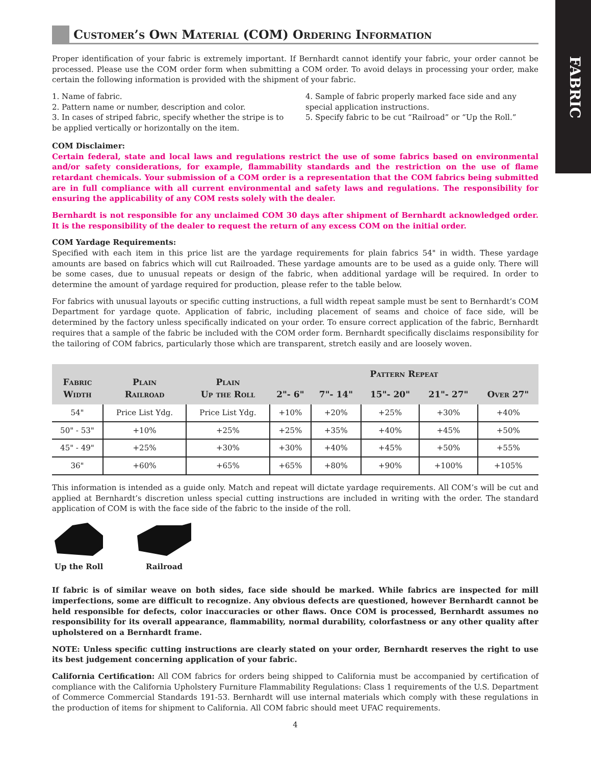FABRIC
Customer’s Own Material (COM) Ordering Information
Proper identification of your fabric is extremely important. If Bernhardt cannot identify your fabric, your order cannot be processed. Please use the COM order form when submitting a COM order. To avoid delays in processing your order, make certain the following information is provided with the shipment of your fabric.
1. Name of fabric.
2. Pattern name or number, description and color.
3. In cases of striped fabric, specify whether the stripe is to be applied vertically or horizontally on the item.
4. Sample of fabric properly marked face side and any special application instructions.
5. Specify fabric to be cut “Railroad” or “Up the Roll.”
COM Disclaimer:
Certain federal, state and local laws and regulations restrict the use of some fabrics based on environmental and/or safety considerations, for example, flammability standards and the restriction on the use of flame retardant chemicals. Your submission of a COM order is a representation that the COM fabrics being submitted are in full compliance with all current environmental and safety laws and regulations. The responsibility for ensuring the applicability of any COM rests solely with the dealer.
Bernhardt is not responsible for any unclaimed COM 30 days after shipment of Bernhardt acknowledged order. It is the responsibility of the dealer to request the return of any excess COM on the initial order.
COM Yardage Requirements:
Specified with each item in this price list are the yardage requirements for plain fabrics 54" in width. These yardage amounts are based on fabrics which will cut Railroaded. These yardage amounts are to be used as a guide only. There will be some cases, due to unusual repeats or design of the fabric, when additional yardage will be required. In order to determine the amount of yardage required for production, please refer to the table below.
For fabrics with unusual layouts or specific cutting instructions, a full width repeat sample must be sent to Bernhardt’s COM Department for yardage quote. Application of fabric, including placement of seams and choice of face side, will be determined by the factory unless specifically indicated on your order. To ensure correct application of the fabric, Bernhardt requires that a sample of the fabric be included with the COM order form. Bernhardt specifically disclaims responsibility for the tailoring of COM fabrics, particularly those which are transparent, stretch easily and are loosely woven.
| Fabric Width | Plain Railroad | Plain Up the Roll | Pattern Repeat | | | | |
| --- | --- | --- | --- | --- | --- | --- | --- |
| | | | 2"- 6" | 7"- 14" | 15"- 20" | 21"- 27" | Over 27" |
| 54" | Price List Ydg. | Price List Ydg. | +10% | +20% | +25% | +30% | +40% |
| 50" - 53" | +10% | +25% | +25% | +35% | +40% | +45% | +50% |
| 45" - 49" | +25% | +30% | +30% | +40% | +45% | +50% | +55% |
| 36" | +60% | +65% | +65% | +80% | +90% | +100% | +105% |
This information is intended as a guide only. Match and repeat will dictate yardage requirements. All COM’s will be cut and applied at Bernhardt’s discretion unless special cutting instructions are included in writing with the order. The standard application of COM is with the face side of the fabric to the inside of the roll.
Up the Roll
Railroad
If fabric is of similar weave on both sides, face side should be marked. While fabrics are inspected for mill imperfections, some are difficult to recognize. Any obvious defects are questioned, however Bernhardt cannot be held responsible for defects, color inaccuracies or other flaws. Once COM is processed, Bernhardt assumes no responsibility for its overall appearance, flammability, normal durability, colorfastness or any other quality after upholstered on a Bernhardt frame.
NOTE: Unless specific cutting instructions are clearly stated on your order, Bernhardt reserves the right to use its best judgement concerning application of your fabric.
California Certification: All COM fabrics for orders being shipped to California must be accompanied by certification of compliance with the California Upholstery Furniture Flammability Regulations: Class 1 requirements of the U.S. Department of Commerce Commercial Standards 191-53. Bernhardt will use internal materials which comply with these regulations in the production of items for shipment to California. All COM fabric should meet UFAC requirements.
4